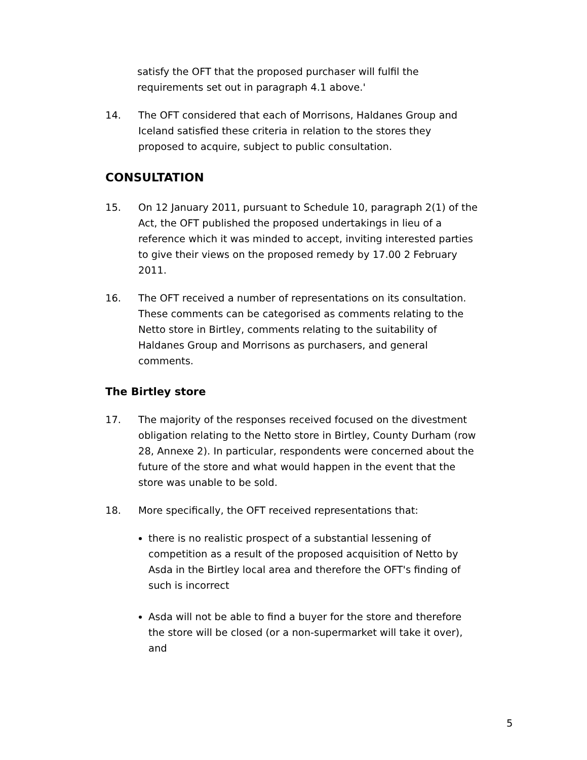satisfy the OFT that the proposed purchaser will fulfil the
requirements set out in paragraph 4.1 above.'
14. The OFT considered that each of Morrisons, Haldanes Group and Iceland satisfied these criteria in relation to the stores they proposed to acquire, subject to public consultation.
CONSULTATION
15. On 12 January 2011, pursuant to Schedule 10, paragraph 2(1) of the Act, the OFT published the proposed undertakings in lieu of a reference which it was minded to accept, inviting interested parties to give their views on the proposed remedy by 17.00 2 February 2011.
16. The OFT received a number of representations on its consultation. These comments can be categorised as comments relating to the Netto store in Birtley, comments relating to the suitability of Haldanes Group and Morrisons as purchasers, and general comments.
The Birtley store
17. The majority of the responses received focused on the divestment obligation relating to the Netto store in Birtley, County Durham (row 28, Annexe 2). In particular, respondents were concerned about the future of the store and what would happen in the event that the store was unable to be sold.
18. More specifically, the OFT received representations that:
there is no realistic prospect of a substantial lessening of competition as a result of the proposed acquisition of Netto by Asda in the Birtley local area and therefore the OFT's finding of such is incorrect
Asda will not be able to find a buyer for the store and therefore the store will be closed (or a non-supermarket will take it over), and
5